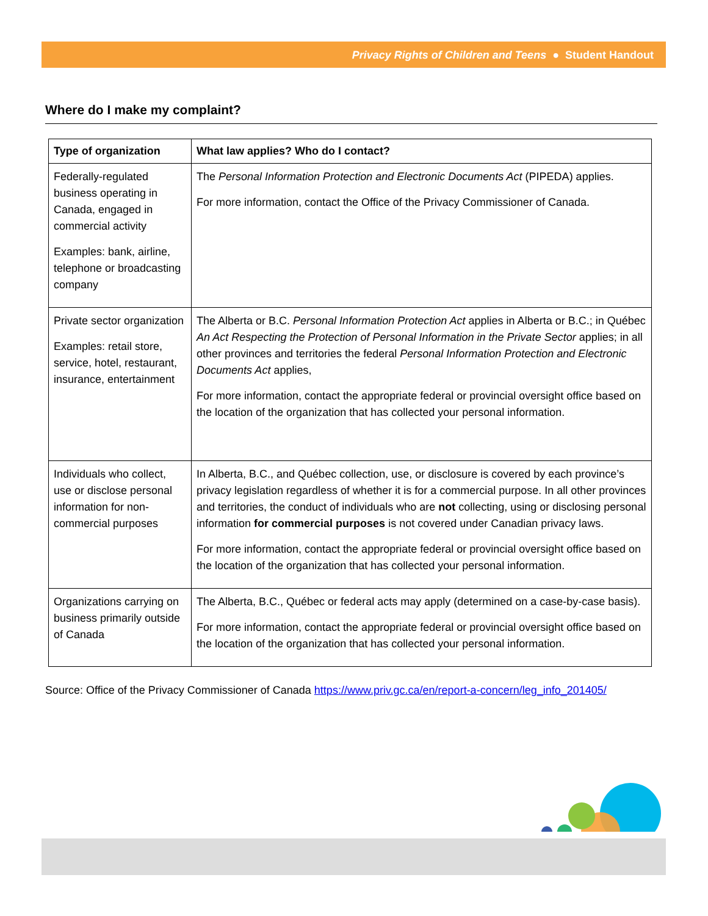Privacy Rights of Children and Teens ● Student Handout
Where do I make my complaint?
| Type of organization | What law applies? Who do I contact? |
| --- | --- |
| Federally-regulated business operating in Canada, engaged in commercial activity Examples: bank, airline, telephone or broadcasting company | The Personal Information Protection and Electronic Documents Act (PIPEDA) applies. For more information, contact the Office of the Privacy Commissioner of Canada. |
| Private sector organization Examples: retail store, service, hotel, restaurant, insurance, entertainment | The Alberta or B.C. Personal Information Protection Act applies in Alberta or B.C.; in Québec An Act Respecting the Protection of Personal Information in the Private Sector applies; in all other provinces and territories the federal Personal Information Protection and Electronic Documents Act applies, For more information, contact the appropriate federal or provincial oversight office based on the location of the organization that has collected your personal information. |
| Individuals who collect, use or disclose personal information for non-commercial purposes | In Alberta, B.C., and Québec collection, use, or disclosure is covered by each province’s privacy legislation regardless of whether it is for a commercial purpose. In all other provinces and territories, the conduct of individuals who are not collecting, using or disclosing personal information for commercial purposes is not covered under Canadian privacy laws. For more information, contact the appropriate federal or provincial oversight office based on the location of the organization that has collected your personal information. |
| Organizations carrying on business primarily outside of Canada | The Alberta, B.C., Québec or federal acts may apply (determined on a case-by-case basis). For more information, contact the appropriate federal or provincial oversight office based on the location of the organization that has collected your personal information. |
Source: Office of the Privacy Commissioner of Canada https://www.priv.gc.ca/en/report-a-concern/leg_info_201405/